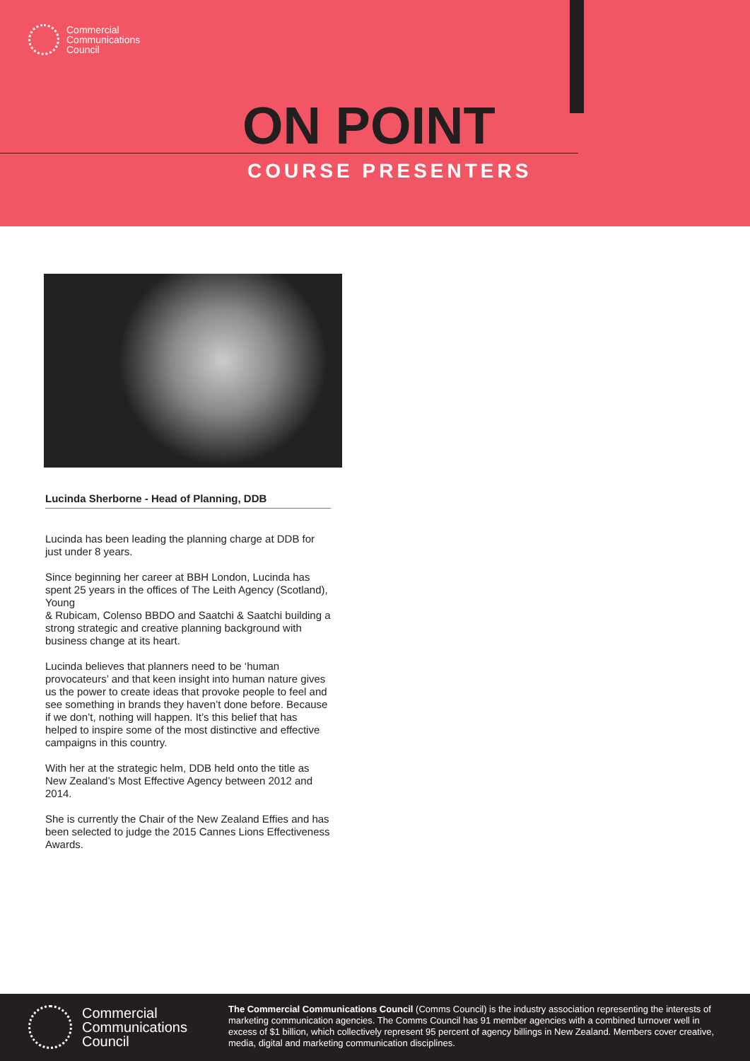Commercial
Communications
Council
ON POINT
COURSE PRESENTERS
Lucinda Sherborne - Head of Planning, DDB
Lucinda has been leading the planning charge at DDB for just under 8 years.
Since beginning her career at BBH London, Lucinda has spent 25 years in the offices of The Leith Agency (Scotland), Young
& Rubicam, Colenso BBDO and Saatchi & Saatchi building a strong strategic and creative planning background with business change at its heart.
Lucinda believes that planners need to be ‘human provocateurs’ and that keen insight into human nature gives us the power to create ideas that provoke people to feel and see something in brands they haven’t done before. Because if we don’t, nothing will happen. It’s this belief that has helped to inspire some of the most distinctive and effective campaigns in this country.
With her at the strategic helm, DDB held onto the title as New Zealand’s Most Effective Agency between 2012 and 2014.
She is currently the Chair of the New Zealand Effies and has been selected to judge the 2015 Cannes Lions Effectiveness Awards.
Commercial
Communications
Council
The Commercial Communications Council (Comms Council) is the industry association representing the interests of marketing communication agencies. The Comms Council has 91 member agencies with a combined turnover well in excess of $1 billion, which collectively represent 95 percent of agency billings in New Zealand. Members cover creative, media, digital and marketing communication disciplines.